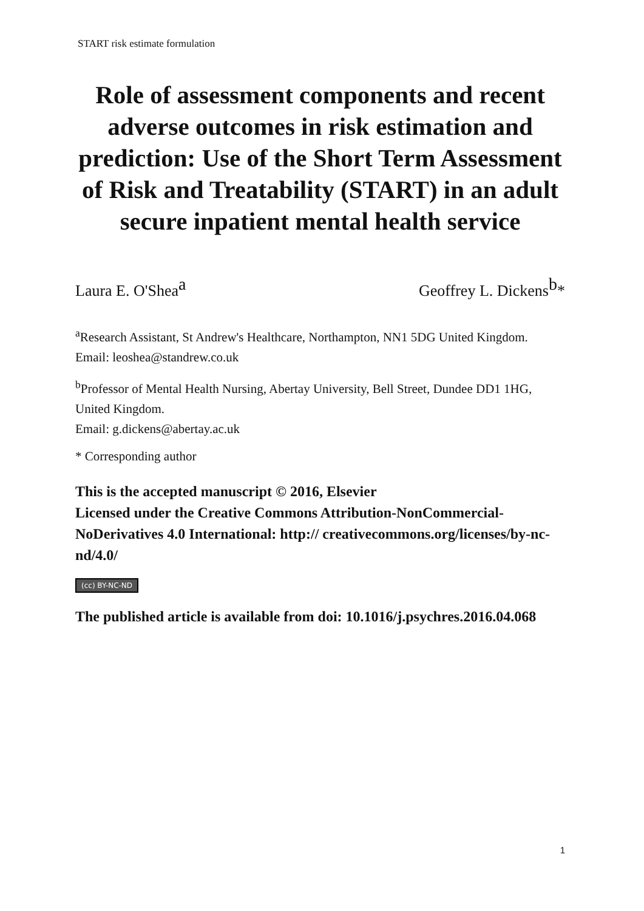START risk estimate formulation
Role of assessment components and recent adverse outcomes in risk estimation and prediction: Use of the Short Term Assessment of Risk and Treatability (START) in an adult secure inpatient mental health service
Laura E. O'Shea<sup>a</sup> Geoffrey L. Dickens<sup>b</sup>*
<sup>a</sup> Research Assistant, St Andrew's Healthcare, Northampton, NN1 5DG United Kingdom.
Email: leoshea@standrew.co.uk
<sup>b</sup> Professor of Mental Health Nursing, Abertay University, Bell Street, Dundee DD1 1HG, United Kingdom.
Email: g.dickens@abertay.ac.uk
* Corresponding author
This is the accepted manuscript © 2016, Elsevier
Licensed under the Creative Commons Attribution-NonCommercial-NoDerivatives 4.0 International: http:// creativecommons.org/licenses/by-nc-nd/4.0/
(cc) BY-NC-ND
The published article is available from doi: 10.1016/j.psychres.2016.04.068
1